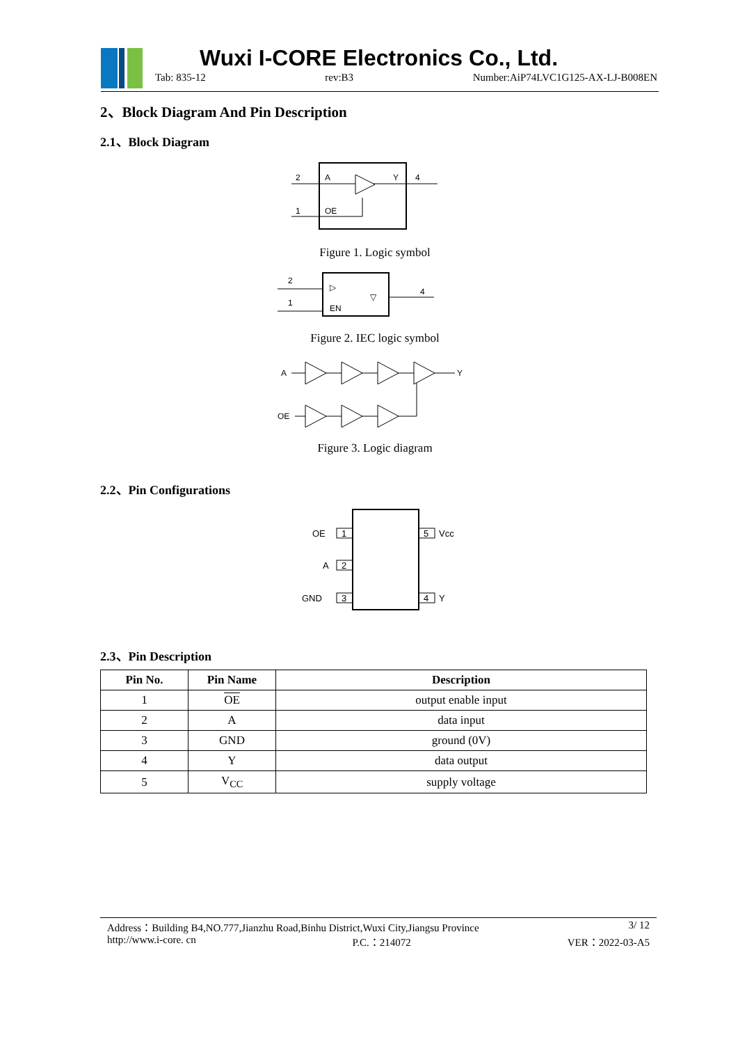Wuxi I-CORE Electronics Co., Ltd.
Tab: 835-12 rev:B3 Number:AiP74LVC1G125-AX-LJ-B008EN
2、Block Diagram And Pin Description
2.1、Block Diagram
2
A
Y
4
1
OE
Figure 1. Logic symbol
2
1
4
EN
▷
▽
Figure 2. IEC logic symbol
A
OE
Y
Figure 3. Logic diagram
2.2、Pin Configurations
1
2
3
5
4
OE
A
GND
Vcc
Y
2.3、Pin Description
| Pin No. | Pin Name | Description |
| --- | --- | --- |
| 1 | OE | output enable input |
| 2 | A | data input |
| 3 | GND | ground (0V) |
| 4 | Y | data output |
| 5 | V<sub>CC</sub> | supply voltage |
Address：Building B4,NO.777,Jianzhu Road,Binhu District,Wuxi City,Jiangsu Province 3/ 12
http://www.i-core. cn P.C.：214072 VER：2022-03-A5